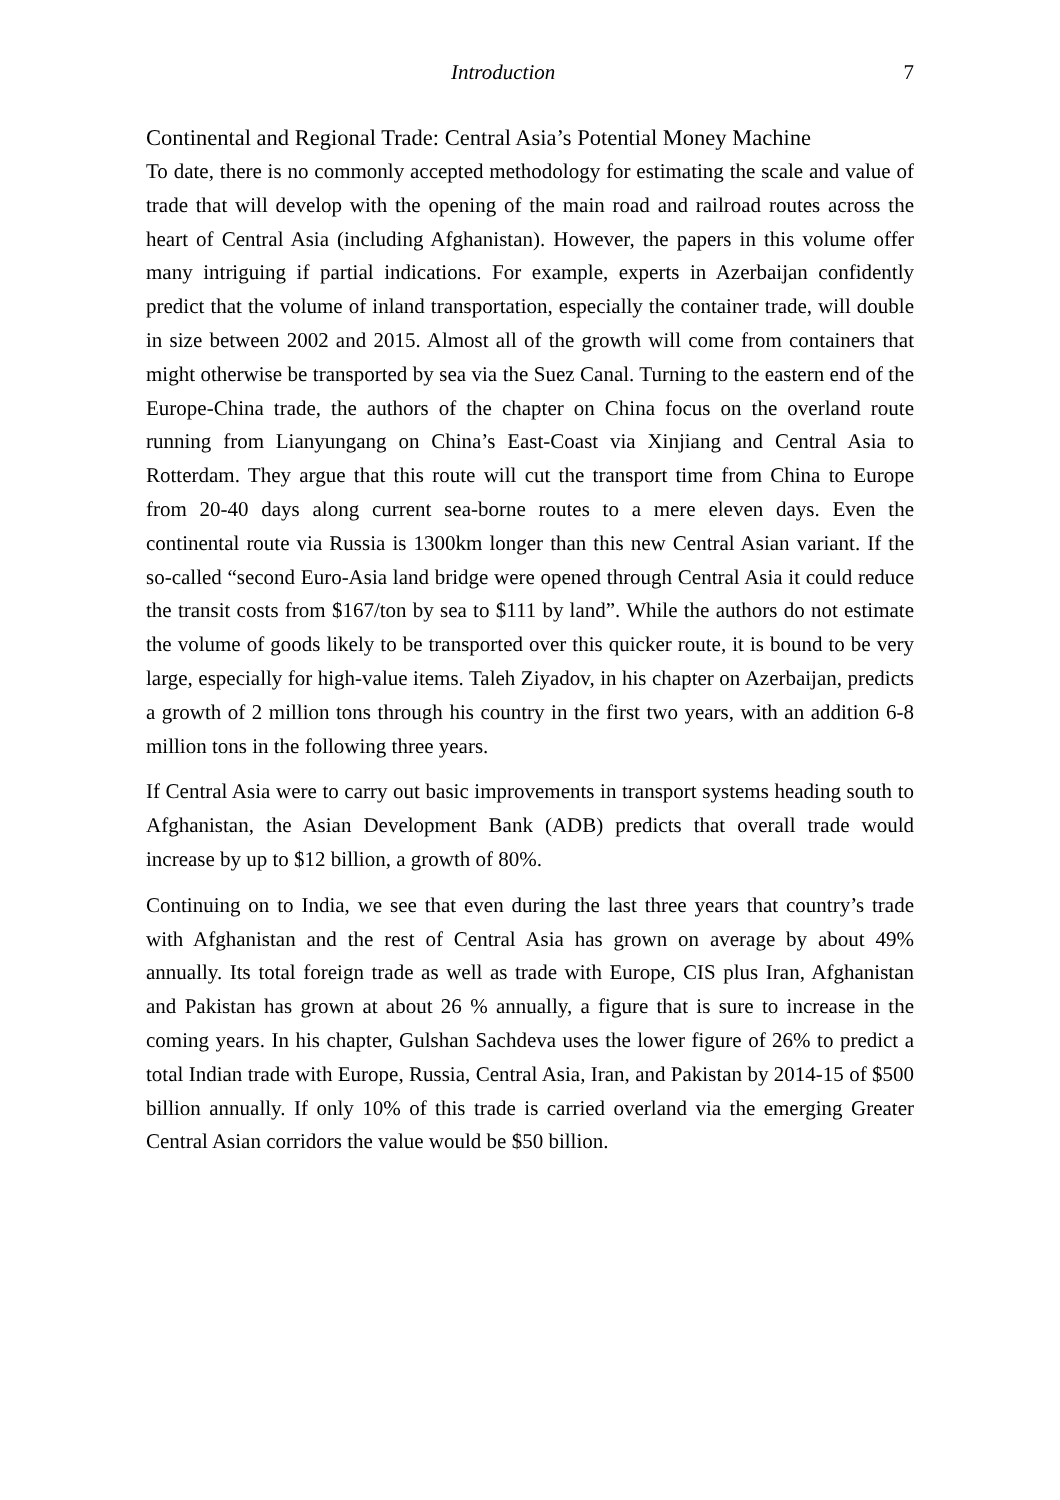Introduction 7
Continental and Regional Trade: Central Asia’s Potential Money Machine
To date, there is no commonly accepted methodology for estimating the scale and value of trade that will develop with the opening of the main road and railroad routes across the heart of Central Asia (including Afghanistan). However, the papers in this volume offer many intriguing if partial indications. For example, experts in Azerbaijan confidently predict that the volume of inland transportation, especially the container trade, will double in size between 2002 and 2015. Almost all of the growth will come from containers that might otherwise be transported by sea via the Suez Canal. Turning to the eastern end of the Europe-China trade, the authors of the chapter on China focus on the overland route running from Lianyungang on China’s East-Coast via Xinjiang and Central Asia to Rotterdam. They argue that this route will cut the transport time from China to Europe from 20-40 days along current sea-borne routes to a mere eleven days. Even the continental route via Russia is 1300km longer than this new Central Asian variant. If the so-called “second Euro-Asia land bridge were opened through Central Asia it could reduce the transit costs from $167/ton by sea to $111 by land”. While the authors do not estimate the volume of goods likely to be transported over this quicker route, it is bound to be very large, especially for high-value items. Taleh Ziyadov, in his chapter on Azerbaijan, predicts a growth of 2 million tons through his country in the first two years, with an addition 6-8 million tons in the following three years.
If Central Asia were to carry out basic improvements in transport systems heading south to Afghanistan, the Asian Development Bank (ADB) predicts that overall trade would increase by up to $12 billion, a growth of 80%.
Continuing on to India, we see that even during the last three years that country’s trade with Afghanistan and the rest of Central Asia has grown on average by about 49% annually. Its total foreign trade as well as trade with Europe, CIS plus Iran, Afghanistan and Pakistan has grown at about 26 % annually, a figure that is sure to increase in the coming years. In his chapter, Gulshan Sachdeva uses the lower figure of 26% to predict a total Indian trade with Europe, Russia, Central Asia, Iran, and Pakistan by 2014-15 of $500 billion annually. If only 10% of this trade is carried overland via the emerging Greater Central Asian corridors the value would be $50 billion.